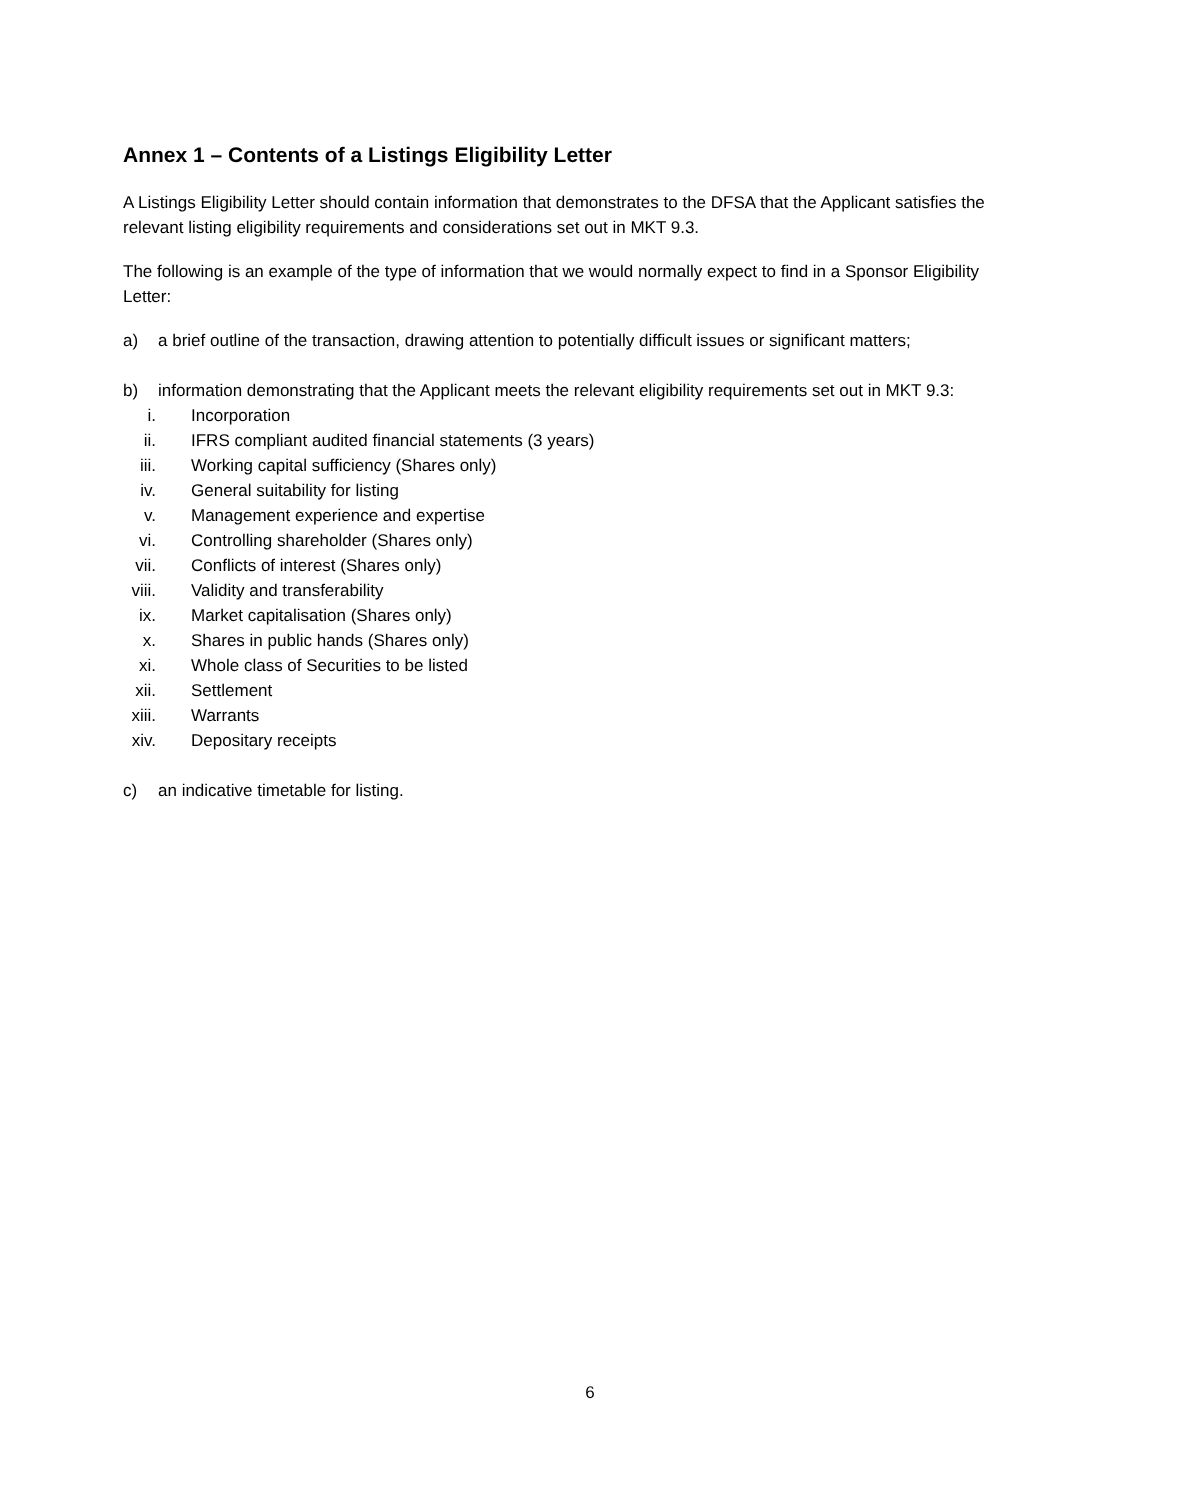Annex 1 – Contents of a Listings Eligibility Letter
A Listings Eligibility Letter should contain information that demonstrates to the DFSA that the Applicant satisfies the relevant listing eligibility requirements and considerations set out in MKT 9.3.
The following is an example of the type of information that we would normally expect to find in a Sponsor Eligibility Letter:
a) a brief outline of the transaction, drawing attention to potentially difficult issues or significant matters;
b) information demonstrating that the Applicant meets the relevant eligibility requirements set out in MKT 9.3:
i. Incorporation
ii. IFRS compliant audited financial statements (3 years)
iii. Working capital sufficiency (Shares only)
iv. General suitability for listing
v. Management experience and expertise
vi. Controlling shareholder (Shares only)
vii. Conflicts of interest (Shares only)
viii. Validity and transferability
ix. Market capitalisation (Shares only)
x. Shares in public hands (Shares only)
xi. Whole class of Securities to be listed
xii. Settlement
xiii. Warrants
xiv. Depositary receipts
c) an indicative timetable for listing.
6